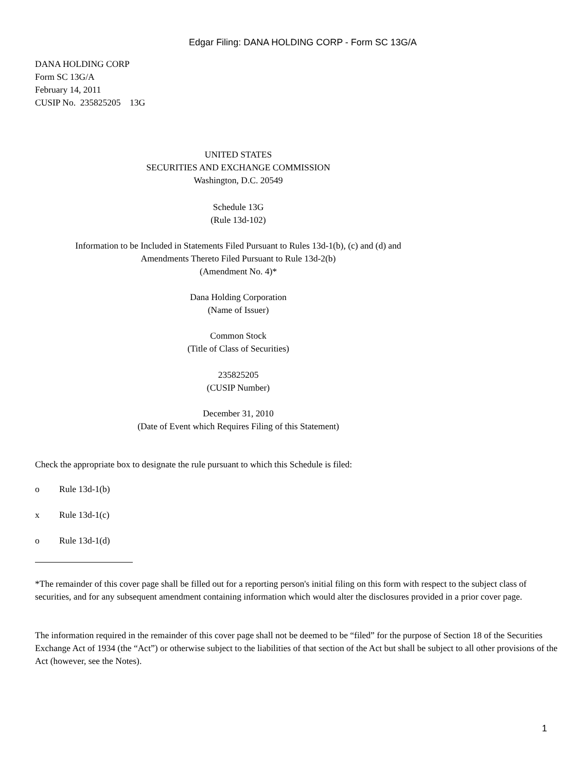Edgar Filing: DANA HOLDING CORP - Form SC 13G/A
DANA HOLDING CORP
Form SC 13G/A
February 14, 2011
CUSIP No. 235825205 13G
UNITED STATES
SECURITIES AND EXCHANGE COMMISSION
Washington, D.C. 20549
Schedule 13G
(Rule 13d-102)
Information to be Included in Statements Filed Pursuant to Rules 13d-1(b), (c) and (d) and
Amendments Thereto Filed Pursuant to Rule 13d-2(b)
(Amendment No. 4)*
Dana Holding Corporation
(Name of Issuer)
Common Stock
(Title of Class of Securities)
235825205
(CUSIP Number)
December 31, 2010
(Date of Event which Requires Filing of this Statement)
Check the appropriate box to designate the rule pursuant to which this Schedule is filed:
o Rule 13d-1(b)
x Rule 13d-1(c)
o Rule 13d-1(d)
*The remainder of this cover page shall be filled out for a reporting person's initial filing on this form with respect to the subject class of securities, and for any subsequent amendment containing information which would alter the disclosures provided in a prior cover page.
The information required in the remainder of this cover page shall not be deemed to be “filed” for the purpose of Section 18 of the Securities Exchange Act of 1934 (the “Act”) or otherwise subject to the liabilities of that section of the Act but shall be subject to all other provisions of the Act (however, see the Notes).
1